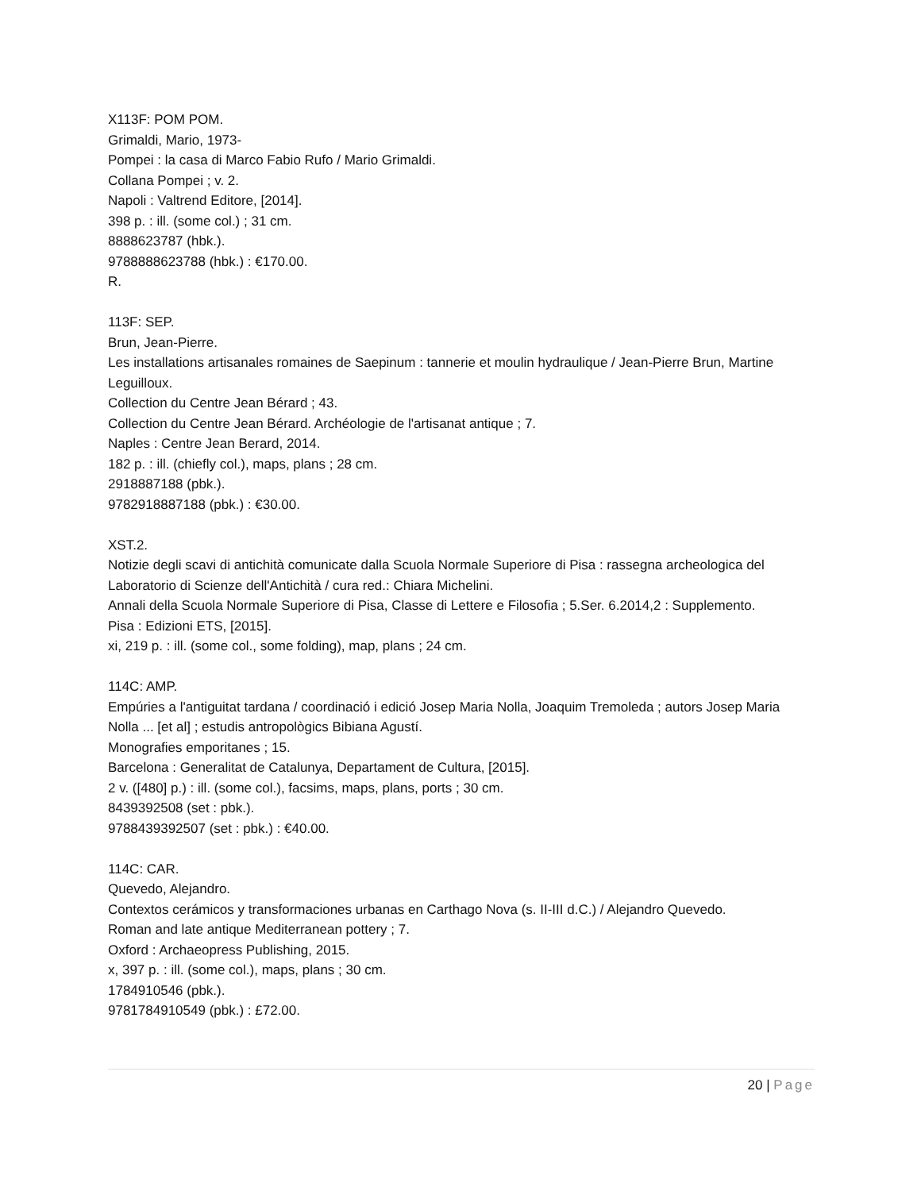X113F: POM POM.
Grimaldi, Mario, 1973-
Pompei : la casa di Marco Fabio Rufo / Mario Grimaldi.
Collana Pompei ; v. 2.
Napoli : Valtrend Editore, [2014].
398 p. : ill. (some col.) ; 31 cm.
8888623787 (hbk.).
9788888623788 (hbk.) : €170.00.
R.
113F: SEP.
Brun, Jean-Pierre.
Les installations artisanales romaines de Saepinum : tannerie et moulin hydraulique / Jean-Pierre Brun, Martine Leguilloux.
Collection du Centre Jean Bérard ; 43.
Collection du Centre Jean Bérard. Archéologie de l'artisanat antique ; 7.
Naples : Centre Jean Berard, 2014.
182 p. : ill. (chiefly col.), maps, plans ; 28 cm.
2918887188 (pbk.).
9782918887188 (pbk.) : €30.00.
XST.2.
Notizie degli scavi di antichità comunicate dalla Scuola Normale Superiore di Pisa : rassegna archeologica del Laboratorio di Scienze dell'Antichità / cura red.: Chiara Michelini.
Annali della Scuola Normale Superiore di Pisa, Classe di Lettere e Filosofia ; 5.Ser. 6.2014,2 : Supplemento.
Pisa : Edizioni ETS, [2015].
xi, 219 p. : ill. (some col., some folding), map, plans ; 24 cm.
114C: AMP.
Empúries a l'antiguitat tardana / coordinació i edició Josep Maria Nolla, Joaquim Tremoleda ; autors Josep Maria Nolla ... [et al] ; estudis antropològics Bibiana Agustí.
Monografies emporitanes ; 15.
Barcelona : Generalitat de Catalunya, Departament de Cultura, [2015].
2 v. ([480] p.) : ill. (some col.), facsims, maps, plans, ports ; 30 cm.
8439392508 (set : pbk.).
9788439392507 (set : pbk.) : €40.00.
114C: CAR.
Quevedo, Alejandro.
Contextos cerámicos y transformaciones urbanas en Carthago Nova (s. II-III d.C.) / Alejandro Quevedo.
Roman and late antique Mediterranean pottery ; 7.
Oxford : Archaeopress Publishing, 2015.
x, 397 p. : ill. (some col.), maps, plans ; 30 cm.
1784910546 (pbk.).
9781784910549 (pbk.) : £72.00.
20 | Page